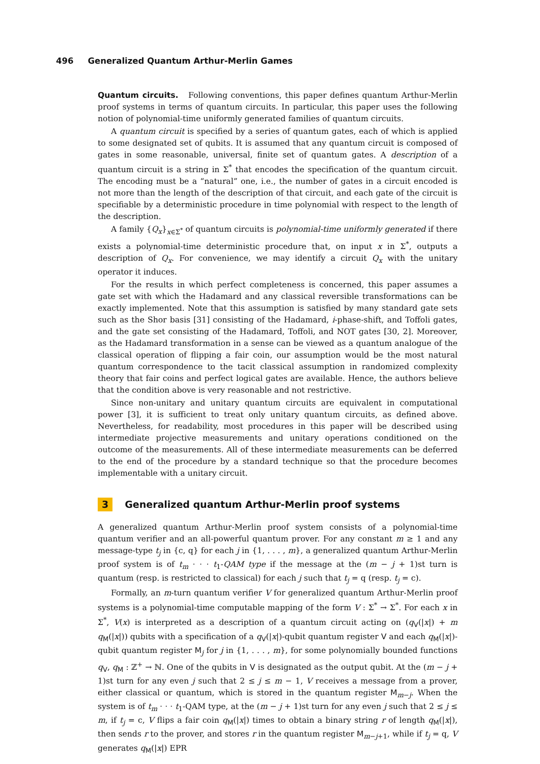496 Generalized Quantum Arthur-Merlin Games
Quantum circuits. Following conventions, this paper defines quantum Arthur-Merlin proof systems in terms of quantum circuits. In particular, this paper uses the following notion of polynomial-time uniformly generated families of quantum circuits.
A quantum circuit is specified by a series of quantum gates, each of which is applied to some designated set of qubits. It is assumed that any quantum circuit is composed of gates in some reasonable, universal, finite set of quantum gates. A description of a quantum circuit is a string in Σ<sup>*</sup> that encodes the specification of the quantum circuit. The encoding must be a “natural” one, i.e., the number of gates in a circuit encoded is not more than the length of the description of that circuit, and each gate of the circuit is specifiable by a deterministic procedure in time polynomial with respect to the length of the description.
A family {Q<sub>x</sub>}<sub>x∈Σ<sup>*</sup></sub> of quantum circuits is polynomial-time uniformly generated if there exists a polynomial-time deterministic procedure that, on input x in Σ<sup>*</sup>, outputs a description of Q<sub>x</sub>. For convenience, we may identify a circuit Q<sub>x</sub> with the unitary operator it induces.
For the results in which perfect completeness is concerned, this paper assumes a gate set with which the Hadamard and any classical reversible transformations can be exactly implemented. Note that this assumption is satisfied by many standard gate sets such as the Shor basis [31] consisting of the Hadamard, i-phase-shift, and Toffoli gates, and the gate set consisting of the Hadamard, Toffoli, and NOT gates [30, 2]. Moreover, as the Hadamard transformation in a sense can be viewed as a quantum analogue of the classical operation of flipping a fair coin, our assumption would be the most natural quantum correspondence to the tacit classical assumption in randomized complexity theory that fair coins and perfect logical gates are available. Hence, the authors believe that the condition above is very reasonable and not restrictive.
Since non-unitary and unitary quantum circuits are equivalent in computational power [3], it is sufficient to treat only unitary quantum circuits, as defined above. Nevertheless, for readability, most procedures in this paper will be described using intermediate projective measurements and unitary operations conditioned on the outcome of the measurements. All of these intermediate measurements can be deferred to the end of the procedure by a standard technique so that the procedure becomes implementable with a unitary circuit.
3 Generalized quantum Arthur-Merlin proof systems
A generalized quantum Arthur-Merlin proof system consists of a polynomial-time quantum verifier and an all-powerful quantum prover. For any constant m ≥ 1 and any message-type t<sub>j</sub> in {c, q} for each j in {1, . . . , m}, a generalized quantum Arthur-Merlin proof system is of t<sub>m</sub> · · · t<sub>1</sub>-QAM type if the message at the (m − j + 1)st turn is quantum (resp. is restricted to classical) for each j such that t<sub>j</sub> = q (resp. t<sub>j</sub> = c).
Formally, an m-turn quantum verifier V for generalized quantum Arthur-Merlin proof systems is a polynomial-time computable mapping of the form V : Σ<sup>*</sup> → Σ<sup>*</sup>. For each x in Σ<sup>*</sup>, V(x) is interpreted as a description of a quantum circuit acting on (q<sub>V</sub>(|x|) + m q<sub>M</sub>(|x|)) qubits with a specification of a q<sub>V</sub>(|x|)-qubit quantum register V and each q<sub>M</sub>(|x|)-qubit quantum register M<sub>j</sub> for j in {1, . . . , m}, for some polynomially bounded functions q<sub>V</sub>, q<sub>M</sub> : ℤ<sup>+</sup> → ℕ. One of the qubits in V is designated as the output qubit. At the (m − j + 1)st turn for any even j such that 2 ≤ j ≤ m − 1, V receives a message from a prover, either classical or quantum, which is stored in the quantum register M<sub>m−j</sub>. When the system is of t<sub>m</sub> · · · t<sub>1</sub>-QAM type, at the (m − j + 1)st turn for any even j such that 2 ≤ j ≤ m, if t<sub>j</sub> = c, V flips a fair coin q<sub>M</sub>(|x|) times to obtain a binary string r of length q<sub>M</sub>(|x|), then sends r to the prover, and stores r in the quantum register M<sub>m−j+1</sub>, while if t<sub>j</sub> = q, V generates q<sub>M</sub>(|x|) EPR